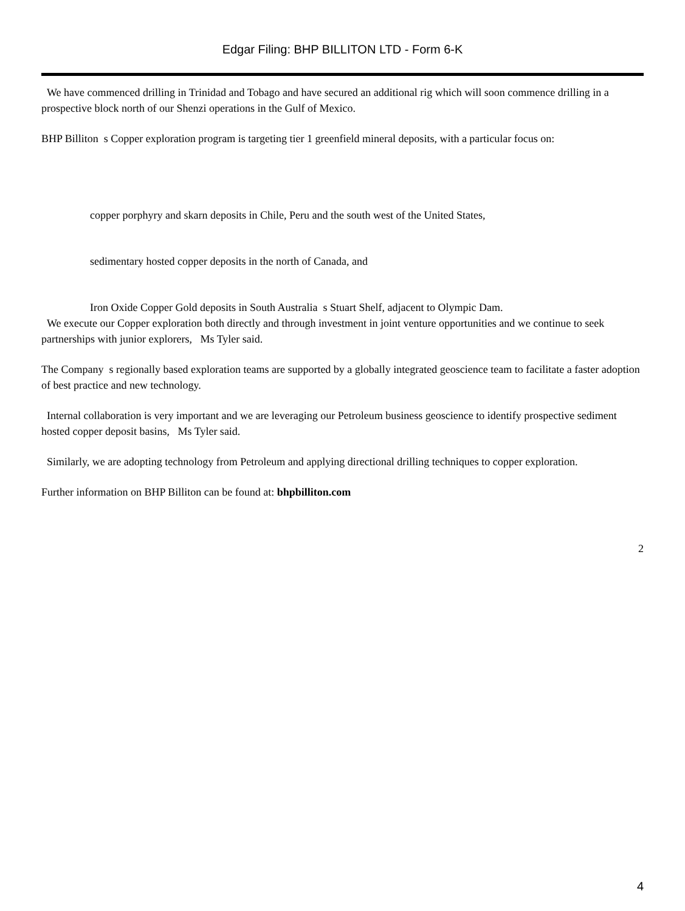Edgar Filing: BHP BILLITON LTD - Form 6-K
We have commenced drilling in Trinidad and Tobago and have secured an additional rig which will soon commence drilling in a prospective block north of our Shenzi operations in the Gulf of Mexico.
BHP Billiton s Copper exploration program is targeting tier 1 greenfield mineral deposits, with a particular focus on:
copper porphyry and skarn deposits in Chile, Peru and the south west of the United States,
sedimentary hosted copper deposits in the north of Canada, and
Iron Oxide Copper Gold deposits in South Australia s Stuart Shelf, adjacent to Olympic Dam.
We execute our Copper exploration both directly and through investment in joint venture opportunities and we continue to seek partnerships with junior explorers, Ms Tyler said.
The Company s regionally based exploration teams are supported by a globally integrated geoscience team to facilitate a faster adoption of best practice and new technology.
Internal collaboration is very important and we are leveraging our Petroleum business geoscience to identify prospective sediment hosted copper deposit basins, Ms Tyler said.
Similarly, we are adopting technology from Petroleum and applying directional drilling techniques to copper exploration.
Further information on BHP Billiton can be found at: bhpbilliton.com
2
4